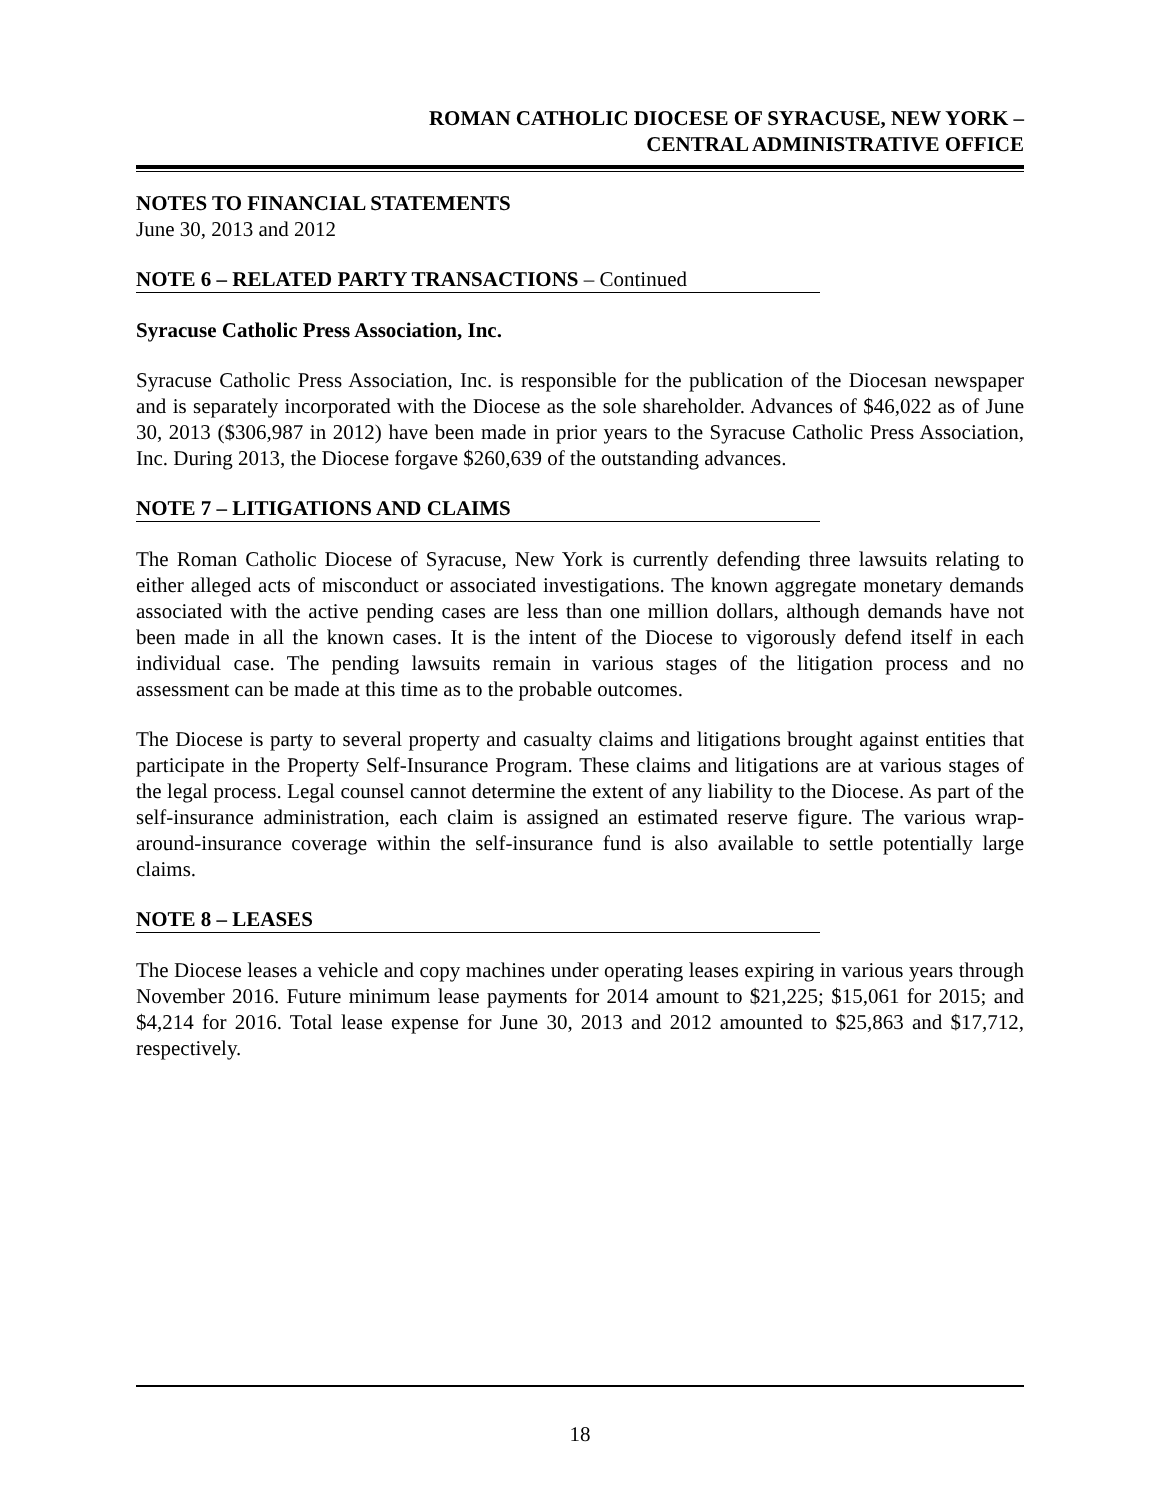ROMAN CATHOLIC DIOCESE OF SYRACUSE, NEW YORK –
CENTRAL ADMINISTRATIVE OFFICE
NOTES TO FINANCIAL STATEMENTS
June 30, 2013 and 2012
NOTE 6 – RELATED PARTY TRANSACTIONS – Continued
Syracuse Catholic Press Association, Inc.
Syracuse Catholic Press Association, Inc. is responsible for the publication of the Diocesan newspaper and is separately incorporated with the Diocese as the sole shareholder. Advances of $46,022 as of June 30, 2013 ($306,987 in 2012) have been made in prior years to the Syracuse Catholic Press Association, Inc. During 2013, the Diocese forgave $260,639 of the outstanding advances.
NOTE 7 – LITIGATIONS AND CLAIMS
The Roman Catholic Diocese of Syracuse, New York is currently defending three lawsuits relating to either alleged acts of misconduct or associated investigations. The known aggregate monetary demands associated with the active pending cases are less than one million dollars, although demands have not been made in all the known cases. It is the intent of the Diocese to vigorously defend itself in each individual case. The pending lawsuits remain in various stages of the litigation process and no assessment can be made at this time as to the probable outcomes.
The Diocese is party to several property and casualty claims and litigations brought against entities that participate in the Property Self-Insurance Program. These claims and litigations are at various stages of the legal process. Legal counsel cannot determine the extent of any liability to the Diocese. As part of the self-insurance administration, each claim is assigned an estimated reserve figure. The various wrap-around-insurance coverage within the self-insurance fund is also available to settle potentially large claims.
NOTE 8 – LEASES
The Diocese leases a vehicle and copy machines under operating leases expiring in various years through November 2016. Future minimum lease payments for 2014 amount to $21,225; $15,061 for 2015; and $4,214 for 2016. Total lease expense for June 30, 2013 and 2012 amounted to $25,863 and $17,712, respectively.
18